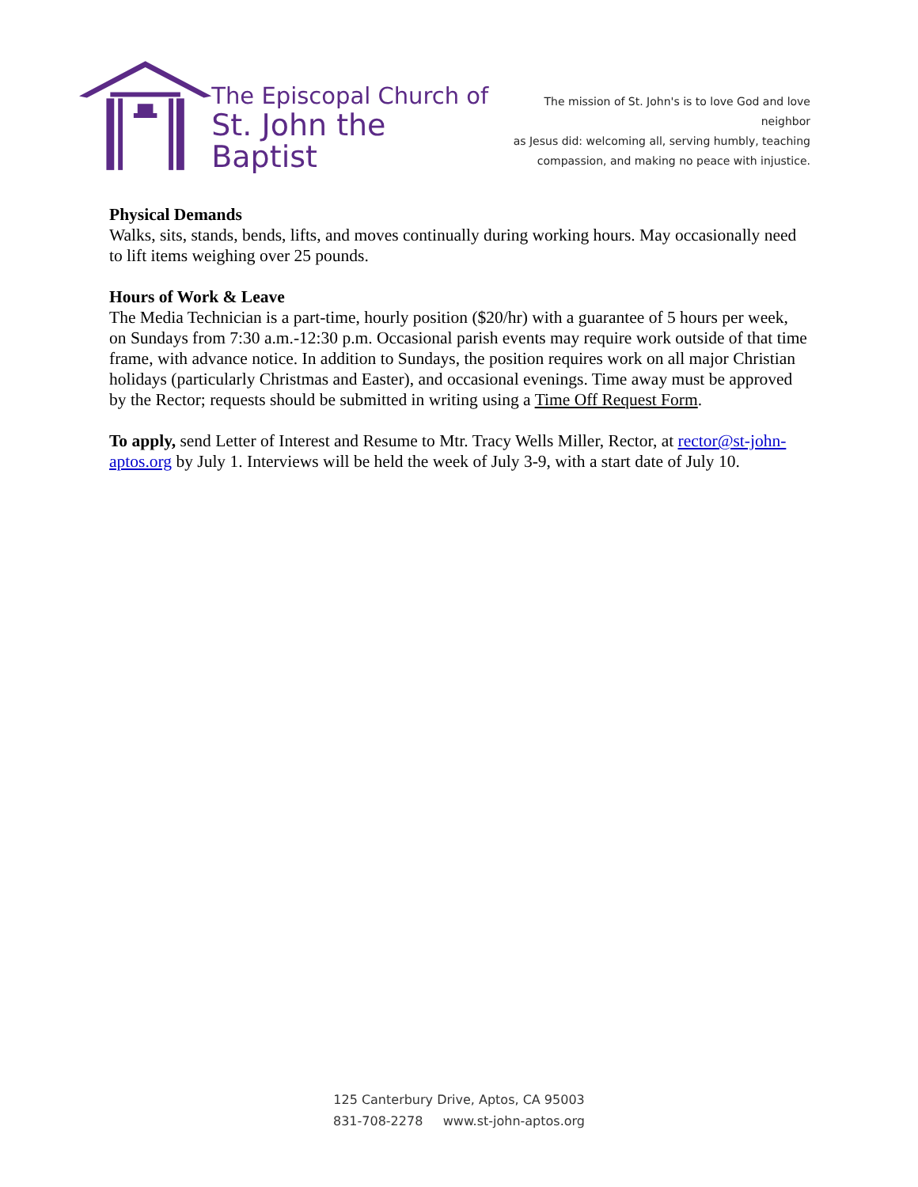The Episcopal Church of
St. John the Baptist
The mission of St. John's is to love God and love neighbor
as Jesus did: welcoming all, serving humbly, teaching
compassion, and making no peace with injustice.
Physical Demands
Walks, sits, stands, bends, lifts, and moves continually during working hours. May occasionally need to lift items weighing over 25 pounds.
Hours of Work & Leave
The Media Technician is a part-time, hourly position ($20/hr) with a guarantee of 5 hours per week, on Sundays from 7:30 a.m.-12:30 p.m. Occasional parish events may require work outside of that time frame, with advance notice. In addition to Sundays, the position requires work on all major Christian holidays (particularly Christmas and Easter), and occasional evenings. Time away must be approved by the Rector; requests should be submitted in writing using a Time Off Request Form.
To apply, send Letter of Interest and Resume to Mtr. Tracy Wells Miller, Rector, at rector@st-john-aptos.org by July 1. Interviews will be held the week of July 3-9, with a start date of July 10.
125 Canterbury Drive, Aptos, CA 95003
831-708-2278 www.st-john-aptos.org